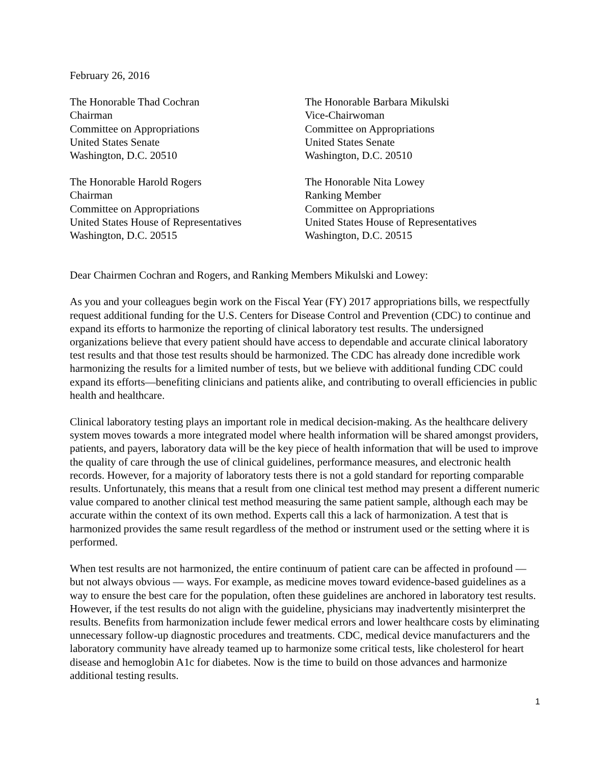February 26, 2016
The Honorable Thad Cochran
Chairman
Committee on Appropriations
United States Senate
Washington, D.C. 20510
The Honorable Barbara Mikulski
Vice-Chairwoman
Committee on Appropriations
United States Senate
Washington, D.C. 20510
The Honorable Harold Rogers
Chairman
Committee on Appropriations
United States House of Representatives
Washington, D.C. 20515
The Honorable Nita Lowey
Ranking Member
Committee on Appropriations
United States House of Representatives
Washington, D.C. 20515
Dear Chairmen Cochran and Rogers, and Ranking Members Mikulski and Lowey:
As you and your colleagues begin work on the Fiscal Year (FY) 2017 appropriations bills, we respectfully request additional funding for the U.S. Centers for Disease Control and Prevention (CDC) to continue and expand its efforts to harmonize the reporting of clinical laboratory test results. The undersigned organizations believe that every patient should have access to dependable and accurate clinical laboratory test results and that those test results should be harmonized. The CDC has already done incredible work harmonizing the results for a limited number of tests, but we believe with additional funding CDC could expand its efforts—benefiting clinicians and patients alike, and contributing to overall efficiencies in public health and healthcare.
Clinical laboratory testing plays an important role in medical decision-making. As the healthcare delivery system moves towards a more integrated model where health information will be shared amongst providers, patients, and payers, laboratory data will be the key piece of health information that will be used to improve the quality of care through the use of clinical guidelines, performance measures, and electronic health records. However, for a majority of laboratory tests there is not a gold standard for reporting comparable results. Unfortunately, this means that a result from one clinical test method may present a different numeric value compared to another clinical test method measuring the same patient sample, although each may be accurate within the context of its own method. Experts call this a lack of harmonization. A test that is harmonized provides the same result regardless of the method or instrument used or the setting where it is performed.
When test results are not harmonized, the entire continuum of patient care can be affected in profound — but not always obvious — ways. For example, as medicine moves toward evidence-based guidelines as a way to ensure the best care for the population, often these guidelines are anchored in laboratory test results. However, if the test results do not align with the guideline, physicians may inadvertently misinterpret the results. Benefits from harmonization include fewer medical errors and lower healthcare costs by eliminating unnecessary follow-up diagnostic procedures and treatments. CDC, medical device manufacturers and the laboratory community have already teamed up to harmonize some critical tests, like cholesterol for heart disease and hemoglobin A1c for diabetes. Now is the time to build on those advances and harmonize additional testing results.
1